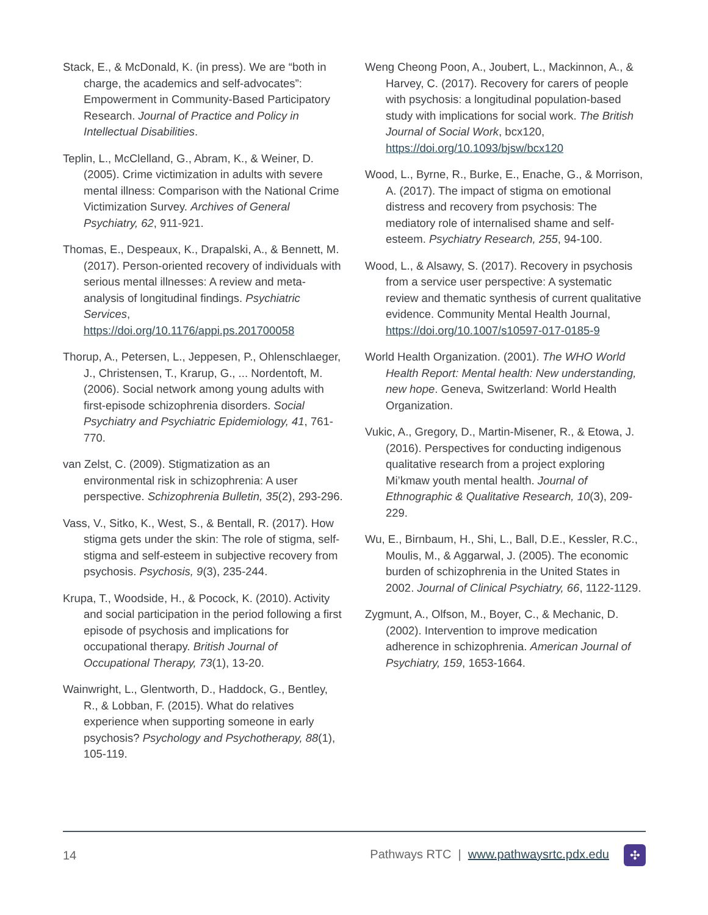Stack, E., & McDonald, K. (in press). We are “both in charge, the academics and self-advocates”: Empowerment in Community-Based Participatory Research. Journal of Practice and Policy in Intellectual Disabilities.
Teplin, L., McClelland, G., Abram, K., & Weiner, D. (2005). Crime victimization in adults with severe mental illness: Comparison with the National Crime Victimization Survey. Archives of General Psychiatry, 62, 911-921.
Thomas, E., Despeaux, K., Drapalski, A., & Bennett, M. (2017). Person-oriented recovery of individuals with serious mental illnesses: A review and meta-analysis of longitudinal findings. Psychiatric Services, https://doi.org/10.1176/appi.ps.201700058
Thorup, A., Petersen, L., Jeppesen, P., Ohlenschlaeger, J., Christensen, T., Krarup, G., ... Nordentoft, M. (2006). Social network among young adults with first-episode schizophrenia disorders. Social Psychiatry and Psychiatric Epidemiology, 41, 761-770.
van Zelst, C. (2009). Stigmatization as an environmental risk in schizophrenia: A user perspective. Schizophrenia Bulletin, 35(2), 293-296.
Vass, V., Sitko, K., West, S., & Bentall, R. (2017). How stigma gets under the skin: The role of stigma, self-stigma and self-esteem in subjective recovery from psychosis. Psychosis, 9(3), 235-244.
Krupa, T., Woodside, H., & Pocock, K. (2010). Activity and social participation in the period following a first episode of psychosis and implications for occupational therapy. British Journal of Occupational Therapy, 73(1), 13-20.
Wainwright, L., Glentworth, D., Haddock, G., Bentley, R., & Lobban, F. (2015). What do relatives experience when supporting someone in early psychosis? Psychology and Psychotherapy, 88(1), 105-119.
Weng Cheong Poon, A., Joubert, L., Mackinnon, A., & Harvey, C. (2017). Recovery for carers of people with psychosis: a longitudinal population-based study with implications for social work. The British Journal of Social Work, bcx120, https://doi.org/10.1093/bjsw/bcx120
Wood, L., Byrne, R., Burke, E., Enache, G., & Morrison, A. (2017). The impact of stigma on emotional distress and recovery from psychosis: The mediatory role of internalised shame and self-esteem. Psychiatry Research, 255, 94-100.
Wood, L., & Alsawy, S. (2017). Recovery in psychosis from a service user perspective: A systematic review and thematic synthesis of current qualitative evidence. Community Mental Health Journal, https://doi.org/10.1007/s10597-017-0185-9
World Health Organization. (2001). The WHO World Health Report: Mental health: New understanding, new hope. Geneva, Switzerland: World Health Organization.
Vukic, A., Gregory, D., Martin-Misener, R., & Etowa, J. (2016). Perspectives for conducting indigenous qualitative research from a project exploring Mi’kmaw youth mental health. Journal of Ethnographic & Qualitative Research, 10(3), 209-229.
Wu, E., Birnbaum, H., Shi, L., Ball, D.E., Kessler, R.C., Moulis, M., & Aggarwal, J. (2005). The economic burden of schizophrenia in the United States in 2002. Journal of Clinical Psychiatry, 66, 1122-1129.
Zygmunt, A., Olfson, M., Boyer, C., & Mechanic, D. (2002). Intervention to improve medication adherence in schizophrenia. American Journal of Psychiatry, 159, 1653-1664.
14 Pathways RTC | www.pathwaysrtc.pdx.edu ✣